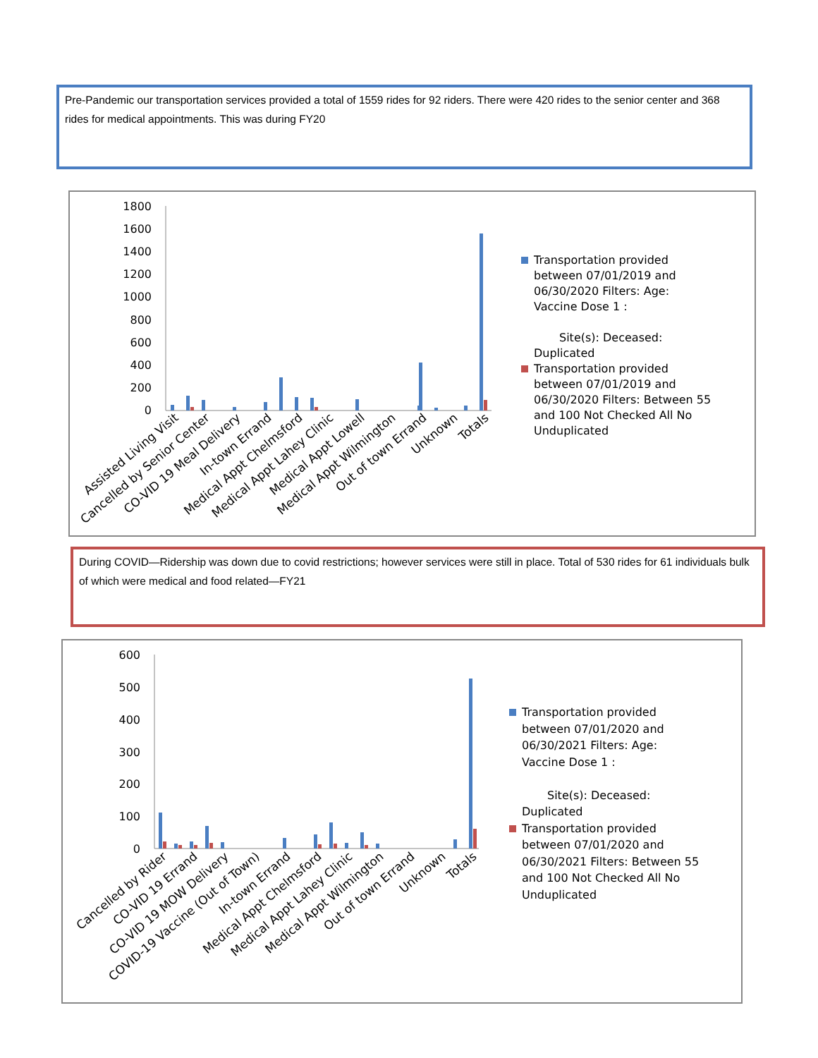Pre-Pandemic our transportation services provided a total of 1559 rides for 92 riders. There were 420 rides to the senior center and 368 rides for medical appointments. This was during FY20
1800
1600
1400
1200
1000
800
600
400
200
0
Assisted Living Visit
Cancelled by Senior Center
CO-VID 19 Meal Delivery
In-town Errand
Medical Appt Chelmsford
Medical Appt Lahey Clinic
Medical Appt Lowell
Medical Appt Wilmington
Out of town Errand
Unknown
Totals
Transportation provided
between 07/01/2019 and
06/30/2020 Filters: Age:
Vaccine Dose 1 :
Site(s): Deceased:
Duplicated
Transportation provided
between 07/01/2019 and
06/30/2020 Filters: Between 55
and 100 Not Checked All No
Unduplicated
During COVID—Ridership was down due to covid restrictions; however services were still in place. Total of 530 rides for 61 individuals bulk of which were medical and food related—FY21
600
500
400
300
200
100
0
Cancelled by Rider
CO-VID 19 Errand
CO-VID 19 MOW Delivery
COVID-19 Vaccine (Out of Town)
In-town Errand
Medical Appt Chelmsford
Medical Appt Lahey Clinic
Medical Appt Wilmington
Out of town Errand
Unknown
Totals
Transportation provided
between 07/01/2020 and
06/30/2021 Filters: Age:
Vaccine Dose 1 :
Site(s): Deceased:
Duplicated
Transportation provided
between 07/01/2020 and
06/30/2021 Filters: Between 55
and 100 Not Checked All No
Unduplicated